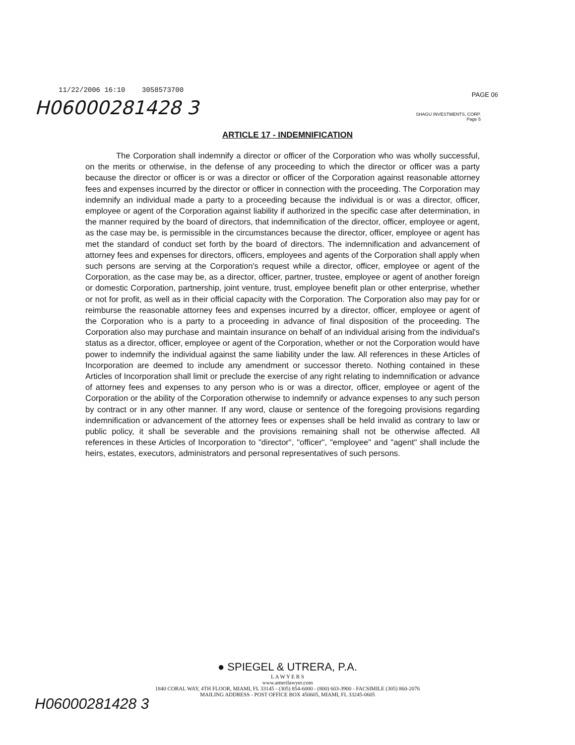11/22/2006 16:10 3058573700
PAGE 06
H06000281428 3
SHAGU INVESTMENTS, CORP.
Page 5
ARTICLE 17 - INDEMNIFICATION
The Corporation shall indemnify a director or officer of the Corporation who was wholly successful, on the merits or otherwise, in the defense of any proceeding to which the director or officer was a party because the director or officer is or was a director or officer of the Corporation against reasonable attorney fees and expenses incurred by the director or officer in connection with the proceeding. The Corporation may indemnify an individual made a party to a proceeding because the individual is or was a director, officer, employee or agent of the Corporation against liability if authorized in the specific case after determination, in the manner required by the board of directors, that indemnification of the director, officer, employee or agent, as the case may be, is permissible in the circumstances because the director, officer, employee or agent has met the standard of conduct set forth by the board of directors. The indemnification and advancement of attorney fees and expenses for directors, officers, employees and agents of the Corporation shall apply when such persons are serving at the Corporation's request while a director, officer, employee or agent of the Corporation, as the case may be, as a director, officer, partner, trustee, employee or agent of another foreign or domestic Corporation, partnership, joint venture, trust, employee benefit plan or other enterprise, whether or not for profit, as well as in their official capacity with the Corporation. The Corporation also may pay for or reimburse the reasonable attorney fees and expenses incurred by a director, officer, employee or agent of the Corporation who is a party to a proceeding in advance of final disposition of the proceeding. The Corporation also may purchase and maintain insurance on behalf of an individual arising from the individual's status as a director, officer, employee or agent of the Corporation, whether or not the Corporation would have power to indemnify the individual against the same liability under the law. All references in these Articles of Incorporation are deemed to include any amendment or successor thereto. Nothing contained in these Articles of Incorporation shall limit or preclude the exercise of any right relating to indemnification or advance of attorney fees and expenses to any person who is or was a director, officer, employee or agent of the Corporation or the ability of the Corporation otherwise to indemnify or advance expenses to any such person by contract or in any other manner. If any word, clause or sentence of the foregoing provisions regarding indemnification or advancement of the attorney fees or expenses shall be held invalid as contrary to law or public policy, it shall be severable and the provisions remaining shall not be otherwise affected. All references in these Articles of Incorporation to "director", "officer", "employee" and "agent" shall include the heirs, estates, executors, administrators and personal representatives of such persons.
● SPIEGEL & UTRERA, P.A.
L A W Y E R S
www.amerilawyer.com
1840 CORAL WAY, 4TH FLOOR, MIAMI, FL 33145 - (305) 854-6000 - (800) 603-3900 - FACSIMILE (305) 860-2076
MAILING ADDRESS - POST OFFICE BOX 450605, MIAMI, FL 33245-0605
H06000281428 3